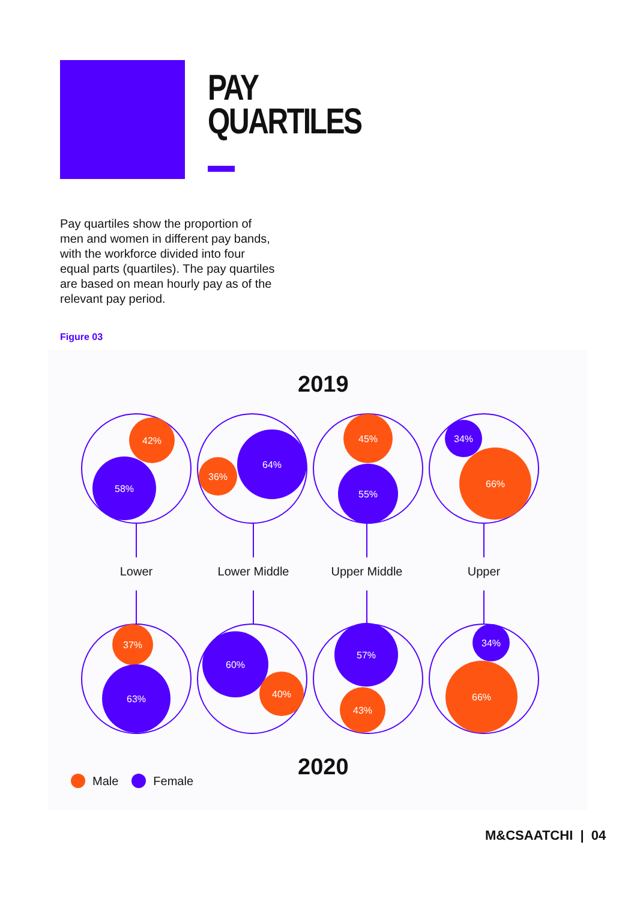PAY
QUARTILES
Pay quartiles show the proportion of men and women in different pay bands, with the workforce divided into four equal parts (quartiles). The pay quartiles are based on mean hourly pay as of the relevant pay period.
Figure 03
2019
42%
58%
36%
64%
45%
55%
34%
66%
37%
63%
60%
40%
57%
43%
34%
66%
Lower Lower Middle Upper Middle Upper
2020
Male Female
M&CSAATCHI | 04